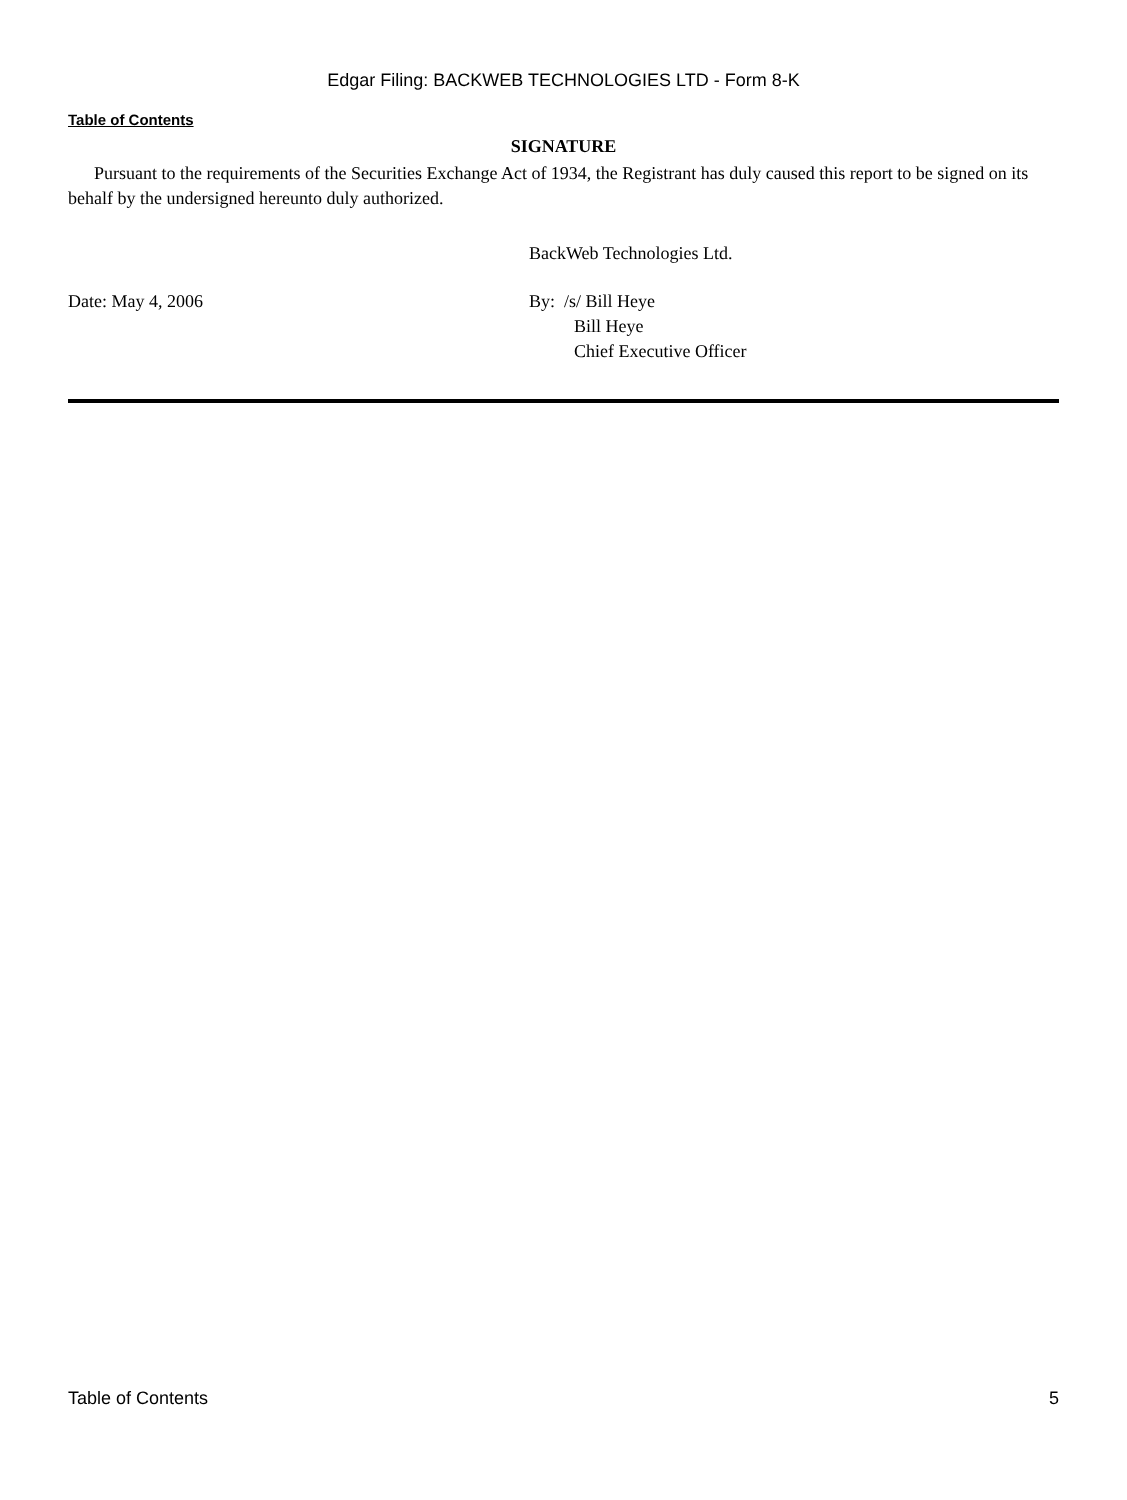Edgar Filing: BACKWEB TECHNOLOGIES LTD - Form 8-K
Table of Contents
SIGNATURE
Pursuant to the requirements of the Securities Exchange Act of 1934, the Registrant has duly caused this report to be signed on its behalf by the undersigned hereunto duly authorized.
BackWeb Technologies Ltd.
Date: May 4, 2006 By: /s/ Bill Heye
Bill Heye
Chief Executive Officer
Table of Contents 5